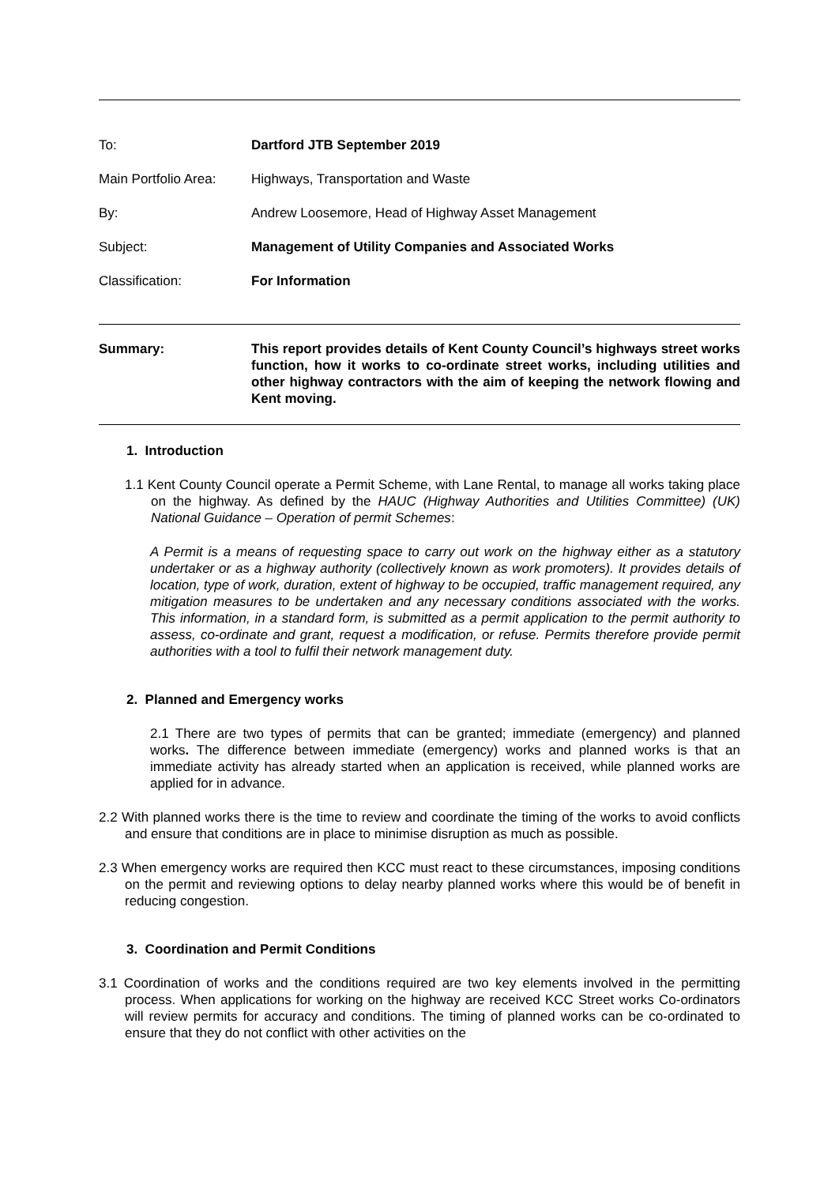To: Dartford JTB September 2019
Main Portfolio Area:
Highways, Transportation and Waste
By: Andrew Loosemore, Head of Highway Asset Management
Subject: Management of Utility Companies and Associated Works
Classification: For Information
Summary: This report provides details of Kent County Council’s highways street works function, how it works to co-ordinate street works, including utilities and other highway contractors with the aim of keeping the network flowing and Kent moving.
1. Introduction
1.1 Kent County Council operate a Permit Scheme, with Lane Rental, to manage all works taking place on the highway. As defined by the HAUC (Highway Authorities and Utilities Committee) (UK) National Guidance – Operation of permit Schemes:
A Permit is a means of requesting space to carry out work on the highway either as a statutory undertaker or as a highway authority (collectively known as work promoters). It provides details of location, type of work, duration, extent of highway to be occupied, traffic management required, any mitigation measures to be undertaken and any necessary conditions associated with the works. This information, in a standard form, is submitted as a permit application to the permit authority to assess, co-ordinate and grant, request a modification, or refuse. Permits therefore provide permit authorities with a tool to fulfil their network management duty.
2. Planned and Emergency works
2.1 There are two types of permits that can be granted; immediate (emergency) and planned works. The difference between immediate (emergency) works and planned works is that an immediate activity has already started when an application is received, while planned works are applied for in advance.
2.2 With planned works there is the time to review and coordinate the timing of the works to avoid conflicts and ensure that conditions are in place to minimise disruption as much as possible.
2.3 When emergency works are required then KCC must react to these circumstances, imposing conditions on the permit and reviewing options to delay nearby planned works where this would be of benefit in reducing congestion.
3. Coordination and Permit Conditions
3.1 Coordination of works and the conditions required are two key elements involved in the permitting process. When applications for working on the highway are received KCC Street works Co-ordinators will review permits for accuracy and conditions. The timing of planned works can be co-ordinated to ensure that they do not conflict with other activities on the